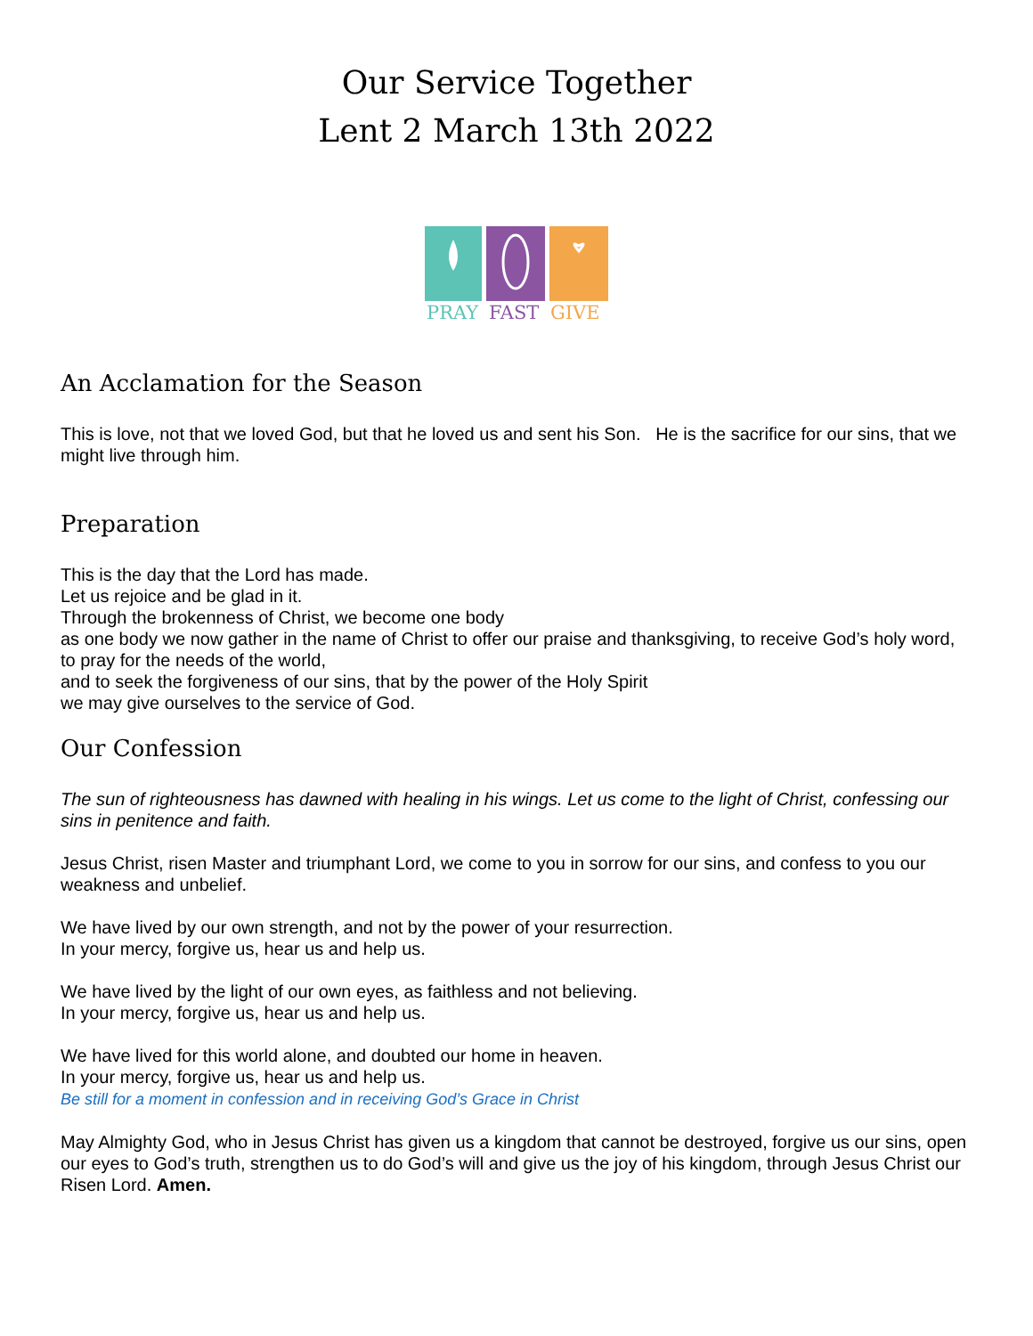Our Service Together
Lent 2 March 13th 2022
PRAY
FAST
GIVE
An Acclamation for the Season
This is love, not that we loved God, but that he loved us and sent his Son. He is the sacrifice for our sins, that we might live through him.
Preparation
This is the day that the Lord has made.
Let us rejoice and be glad in it.
Through the brokenness of Christ, we become one body
as one body we now gather in the name of Christ to offer our praise and thanksgiving, to receive God’s holy word, to pray for the needs of the world,
and to seek the forgiveness of our sins, that by the power of the Holy Spirit
we may give ourselves to the service of God.
Our Confession
The sun of righteousness has dawned with healing in his wings. Let us come to the light of Christ, confessing our sins in penitence and faith.
Jesus Christ, risen Master and triumphant Lord, we come to you in sorrow for our sins, and confess to you our weakness and unbelief.
We have lived by our own strength, and not by the power of your resurrection.
In your mercy, forgive us, hear us and help us.
We have lived by the light of our own eyes, as faithless and not believing.
In your mercy, forgive us, hear us and help us.
We have lived for this world alone, and doubted our home in heaven.
In your mercy, forgive us, hear us and help us.
Be still for a moment in confession and in receiving God’s Grace in Christ
May Almighty God, who in Jesus Christ has given us a kingdom that cannot be destroyed, forgive us our sins, open our eyes to God’s truth, strengthen us to do God’s will and give us the joy of his kingdom, through Jesus Christ our Risen Lord. Amen.